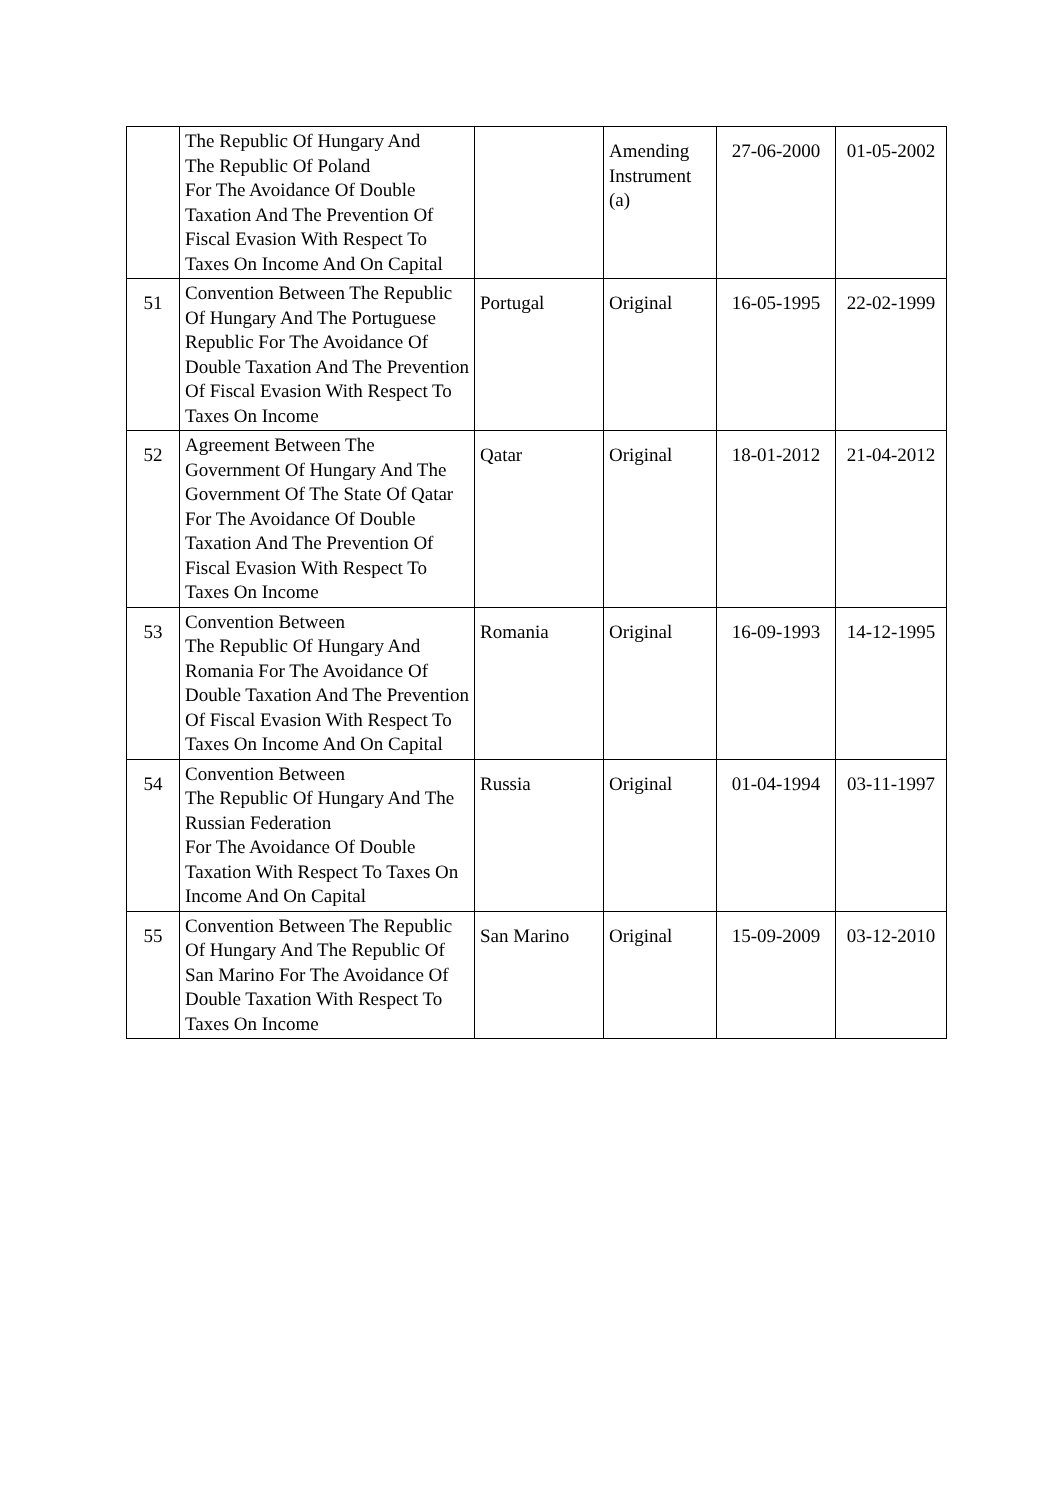| | The Republic Of Hungary And The Republic Of Poland For The Avoidance Of Double Taxation And The Prevention Of Fiscal Evasion With Respect To Taxes On Income And On Capital | | Amending Instrument (a) | 27-06-2000 | 01-05-2002 |
| 51 | Convention Between The Republic Of Hungary And The Portuguese Republic For The Avoidance Of Double Taxation And The Prevention Of Fiscal Evasion With Respect To Taxes On Income | Portugal | Original | 16-05-1995 | 22-02-1999 |
| 52 | Agreement Between The Government Of Hungary And The Government Of The State Of Qatar For The Avoidance Of Double Taxation And The Prevention Of Fiscal Evasion With Respect To Taxes On Income | Qatar | Original | 18-01-2012 | 21-04-2012 |
| 53 | Convention Between The Republic Of Hungary And Romania For The Avoidance Of Double Taxation And The Prevention Of Fiscal Evasion With Respect To Taxes On Income And On Capital | Romania | Original | 16-09-1993 | 14-12-1995 |
| 54 | Convention Between The Republic Of Hungary And The Russian Federation For The Avoidance Of Double Taxation With Respect To Taxes On Income And On Capital | Russia | Original | 01-04-1994 | 03-11-1997 |
| 55 | Convention Between The Republic Of Hungary And The Republic Of San Marino For The Avoidance Of Double Taxation With Respect To Taxes On Income | San Marino | Original | 15-09-2009 | 03-12-2010 |